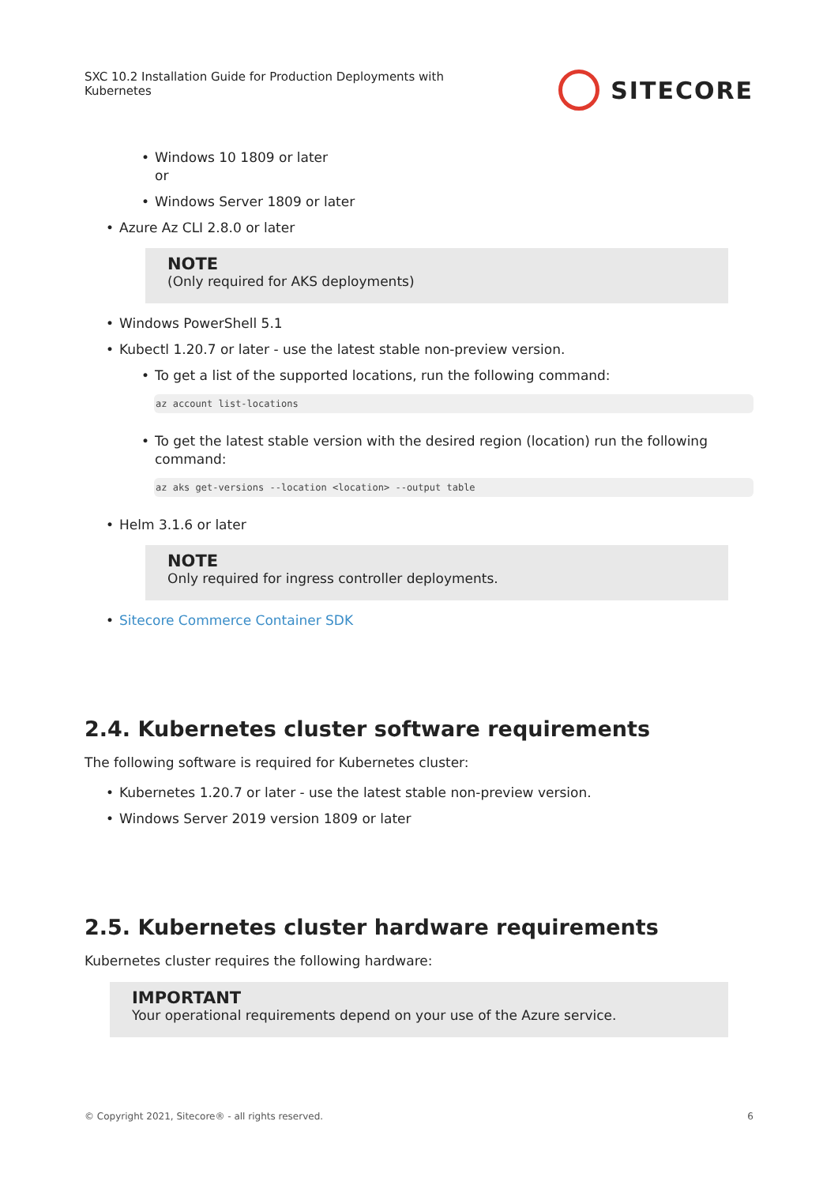SXC 10.2 Installation Guide for Production Deployments with
Kubernetes
SITECORE
Windows 10 1809 or later
or
Windows Server 1809 or later
Azure Az CLI 2.8.0 or later
NOTE
(Only required for AKS deployments)
Windows PowerShell 5.1
Kubectl 1.20.7 or later - use the latest stable non-preview version.
To get a list of the supported locations, run the following command:
az account list-locations
To get the latest stable version with the desired region (location) run the following command:
az aks get-versions --location <location> --output table
Helm 3.1.6 or later
NOTE
Only required for ingress controller deployments.
Sitecore Commerce Container SDK
2.4. Kubernetes cluster software requirements
The following software is required for Kubernetes cluster:
Kubernetes 1.20.7 or later - use the latest stable non-preview version.
Windows Server 2019 version 1809 or later
2.5. Kubernetes cluster hardware requirements
Kubernetes cluster requires the following hardware:
IMPORTANT
Your operational requirements depend on your use of the Azure service.
© Copyright 2021, Sitecore® - all rights reserved. 6